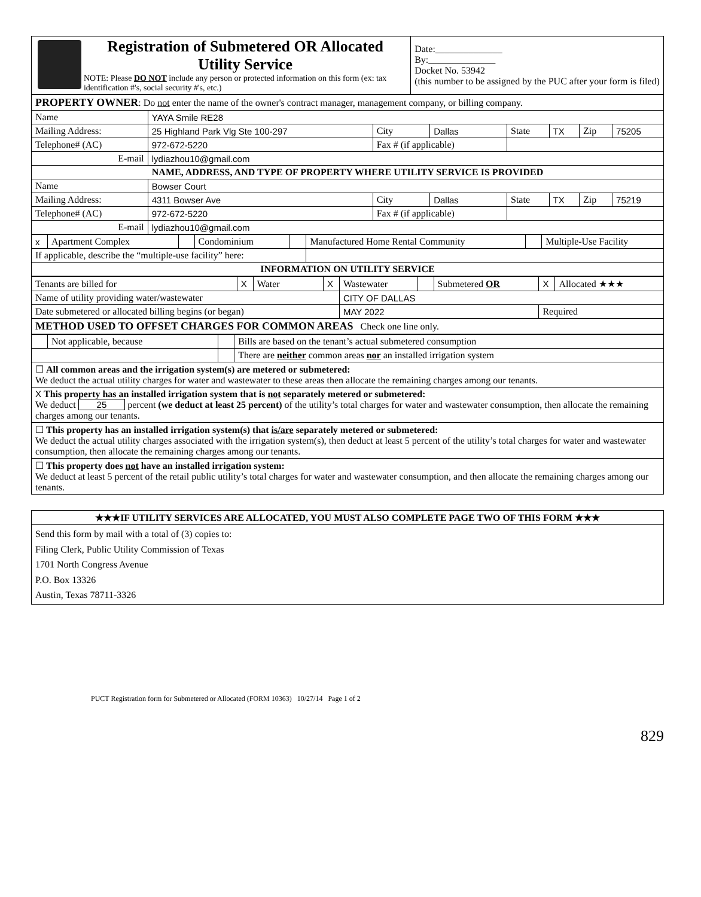| Registration of Submetered OR Allocated Utility Service NOTE: Please DO NOT include any person or protected information on this form (ex: tax identification #'s, social security #'s, etc.) | Date:______________ By:______________ Docket No. 53942 (this number to be assigned by the PUC after your form is filed) |
| PROPERTY OWNER : Do not enter the name of the owner's contract manager, management company, or billing company. | | | | | | | |
| Name | YAYA Smile RE28 | | | | | | |
| Mailing Address: | 25 Highland Park Vlg Ste 100-297 | City | Dallas | State | TX | Zip | 75205 |
| Telephone# (AC) | 972-672-5220 | Fax # (if applicable) | | | | | |
| E-mail | lydiazhou10@gmail.com | | | | | | |
| NAME, ADDRESS, AND TYPE OF PROPERTY WHERE UTILITY SERVICE IS PROVIDED | | | | | | | |
| Name | Bowser Court | | | | | | |
| Mailing Address: | 4311 Bowser Ave | City | Dallas | State | TX | Zip | 75219 |
| Telephone# (AC) | 972-672-5220 | Fax # (if applicable) | | | | | |
| E-mail | lydiazhou10@gmail.com | | | | | | |
| x | Apartment Complex | | Condominium | | Manufactured Home Rental Community | | Multiple-Use Facility |
| If applicable, describe the “multiple-use facility” here: | | | | | | | |
| INFORMATION ON UTILITY SERVICE | | | | | | | |
| Tenants are billed for | X | Water | X | Wastewater | | Submetered OR | X | Allocated ★★★ |
| Name of utility providing water/wastewater | | | | CITY OF DALLAS | | | | |
| Date submetered or allocated billing begins (or began) | | | | MAY 2022 | | | Required | |
| METHOD USED TO OFFSET CHARGES FOR COMMON AREAS Check one line only. | | | | | | | | |
| | Not applicable, because | | Bills are based on the tenant’s actual submetered consumption |
| | | | There are neither common areas nor an installed irrigation system |
| ☐ All common areas and the irrigation system(s) are metered or submetered: We deduct the actual utility charges for water and wastewater to these areas then allocate the remaining charges among our tenants. | | | |
| X This property has an installed irrigation system that is not separately metered or submetered: We deduct 25 percent (we deduct at least 25 percent) of the utility’s total charges for water and wastewater consumption, then allocate the remaining charges among our tenants. | | | |
| ☐ This property has an installed irrigation system(s) that is/are separately metered or submetered: We deduct the actual utility charges associated with the irrigation system(s), then deduct at least 5 percent of the utility’s total charges for water and wastewater consumption, then allocate the remaining charges among our tenants. | | | |
| ☐ This property does not have an installed irrigation system: We deduct at least 5 percent of the retail public utility’s total charges for water and wastewater consumption, and then allocate the remaining charges among our tenants. | | | |
| ★★★IF UTILITY SERVICES ARE ALLOCATED, YOU MUST ALSO COMPLETE PAGE TWO OF THIS FORM ★★★ |
| Send this form by mail with a total of (3) copies to: Filing Clerk, Public Utility Commission of Texas 1701 North Congress Avenue P.O. Box 13326 Austin, Texas 78711-3326 |
PUCT Registration form for Submetered or Allocated (FORM 10363) 10/27/14 Page 1 of 2
829